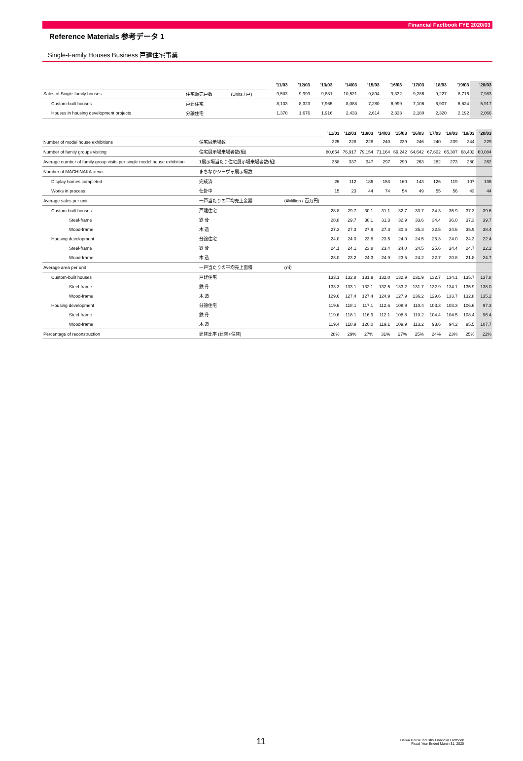Financial Factbook FYE 2020/03
Reference Materials 参考データ 1
Single-Family Houses Business 戸建住宅事業
| | | | '11/03 | '12/03 | '13/03 | '14/03 | '15/03 | '16/03 | '17/03 | '18/03 | '19/03 | '20/03 |
| Sales of Single-family houses | 住宅販売戸数 | (Units / 戸) | 9,503 | 9,999 | 9,881 | 10,521 | 9,894 | 9,332 | 9,286 | 9,227 | 8,716 | 7,983 |
| Custom-built houses | 戸建住宅 | | 8,133 | 8,323 | 7,965 | 8,088 | 7,280 | 6,999 | 7,106 | 6,907 | 6,524 | 5,917 |
| Houses in housing development projects | 分譲住宅 | | 1,370 | 1,676 | 1,916 | 2,433 | 2,614 | 2,333 | 2,180 | 2,320 | 2,192 | 2,066 |
| | | | '11/03 | '12/03 | '13/03 | '14/03 | '15/03 | '16/03 | '17/03 | '18/03 | '19/03 | '20/03 |
| Number of model house exhibitions | 住宅展示場数 | | 225 | 228 | 228 | 240 | 239 | 246 | 240 | 239 | 244 | 229 |
| Number of family groups visiting | 住宅展示場来場者数(組) | | 80,654 | 76,917 | 79,154 | 71,164 | 69,242 | 64,642 | 67,602 | 65,307 | 68,402 | 60,084 |
| Average number of family group visits per single model house exhibition | 1展示場当たり住宅展示場来場者数(組) | | 358 | 337 | 347 | 297 | 290 | 263 | 282 | 273 | 280 | 262 |
| Number of MACHINAKA-xevo | まちなかジーヴォ展示場数 | | | | | | | | | | | |
| Display homes completed | 完成済 | | 26 | 112 | 186 | 153 | 160 | 143 | 126 | 119 | 107 | 136 |
| Works in process | 仕掛中 | | 15 | 23 | 44 | 74 | 54 | 49 | 55 | 56 | 43 | 44 |
| Average sales per unit | 一戸当たりの平均売上金額 | (¥Million / 百万円) | | | | | | | | | | |
| Custom-built houses | 戸建住宅 | | 28.8 | 29.7 | 30.1 | 31.1 | 32.7 | 33.7 | 34.3 | 35.9 | 37.3 | 39.6 |
| Steel-frame | 鉄 骨 | | 28.8 | 29.7 | 30.1 | 31.3 | 32.9 | 33.6 | 34.4 | 36.0 | 37.3 | 39.7 |
| Wood-frame | 木 造 | | 27.3 | 27.3 | 27.9 | 27.3 | 30.6 | 35.3 | 32.5 | 34.6 | 35.9 | 38.4 |
| Housing development | 分譲住宅 | | 24.0 | 24.0 | 23.8 | 23.5 | 24.0 | 24.5 | 25.3 | 24.0 | 24.3 | 22.4 |
| Steel-frame | 鉄 骨 | | 24.1 | 24.1 | 23.8 | 23.4 | 24.0 | 24.5 | 25.6 | 24.4 | 24.7 | 22.2 |
| Wood-frame | 木 造 | | 23.0 | 23.2 | 24.3 | 24.9 | 23.5 | 24.2 | 22.7 | 20.8 | 21.8 | 24.7 |
| Average area per unit | 一戸当たりの平均売上面積 | (㎡) | | | | | | | | | | |
| Custom-built houses | 戸建住宅 | | 133.1 | 132.8 | 131.9 | 132.0 | 132.9 | 131.9 | 132.7 | 134.1 | 135.7 | 137.8 |
| Steel-frame | 鉄 骨 | | 133.3 | 133.1 | 132.1 | 132.5 | 133.2 | 131.7 | 132.9 | 134.1 | 135.9 | 138.0 |
| Wood-frame | 木 造 | | 129.6 | 127.4 | 127.4 | 124.9 | 127.9 | 136.2 | 129.6 | 133.7 | 132.8 | 135.2 |
| Housing development | 分譲住宅 | | 119.6 | 118.1 | 117.1 | 112.6 | 108.9 | 110.4 | 103.3 | 103.3 | 106.6 | 97.3 |
| Steel-frame | 鉄 骨 | | 119.6 | 118.1 | 116.9 | 112.1 | 108.8 | 110.2 | 104.4 | 104.5 | 108.4 | 96.4 |
| Wood-frame | 木 造 | | 119.4 | 118.9 | 120.0 | 119.1 | 109.9 | 113.2 | 93.6 | 94.2 | 95.5 | 107.7 |
| Percentage of reconstruction | 建替比率 (建替+住替) | | 28% | 29% | 27% | 31% | 27% | 25% | 24% | 23% | 25% | 22% |
11
Daiwa House Industry Financial Factbook
Fiscal Year Ended March 31, 2020